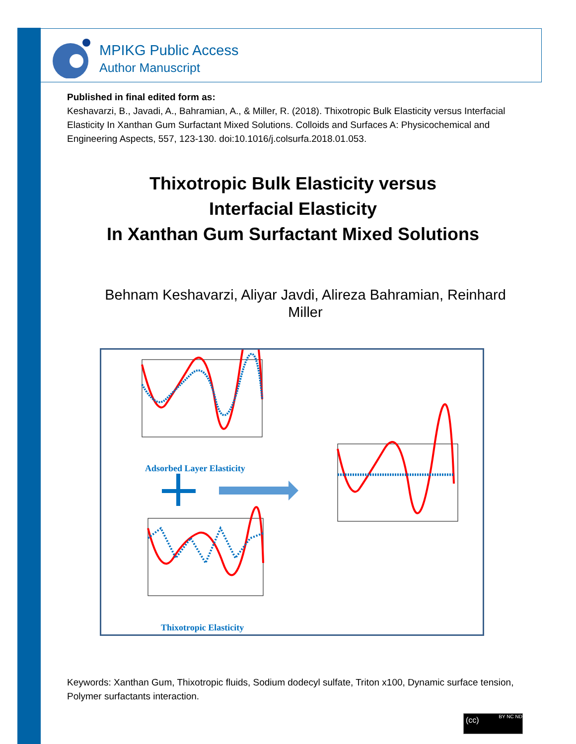MPIKG Public Access
Author Manuscript
Published in final edited form as:
Keshavarzi, B., Javadi, A., Bahramian, A., & Miller, R. (2018). Thixotropic Bulk Elasticity versus Interfacial Elasticity In Xanthan Gum Surfactant Mixed Solutions. Colloids and Surfaces A: Physicochemical and Engineering Aspects, 557, 123-130. doi:10.1016/j.colsurfa.2018.01.053.
Thixotropic Bulk Elasticity versus
Interfacial Elasticity
In Xanthan Gum Surfactant Mixed Solutions
Behnam Keshavarzi, Aliyar Javdi, Alireza Bahramian, Reinhard Miller
Adsorbed Layer Elasticity
Thixotropic Elasticity
Keywords: Xanthan Gum, Thixotropic fluids, Sodium dodecyl sulfate, Triton x100, Dynamic surface tension, Polymer surfactants interaction.
(cc) BY NC ND